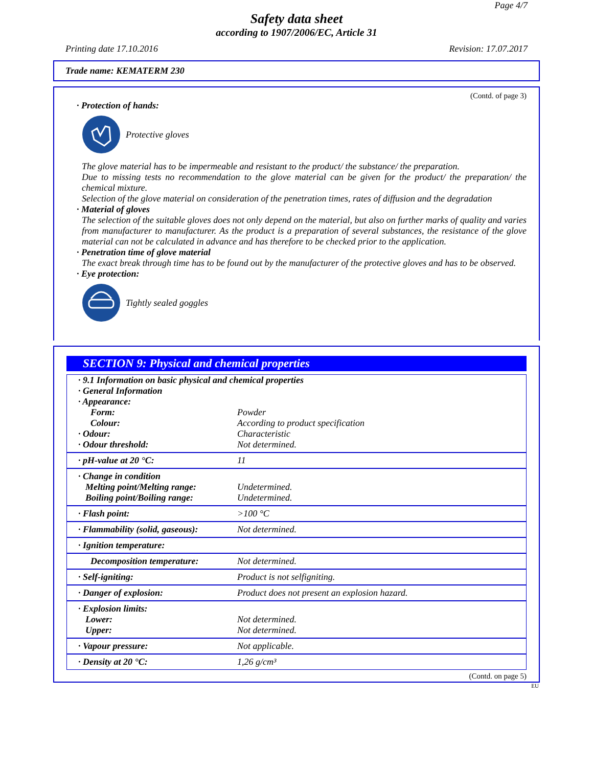Page 4/7
Safety data sheet
according to 1907/2006/EC, Article 31
Printing date 17.10.2016 Revision: 17.07.2017
Trade name: KEMATERM 230
(Contd. of page 3)
· Protection of hands:
Protective gloves
The glove material has to be impermeable and resistant to the product/ the substance/ the preparation.
Due to missing tests no recommendation to the glove material can be given for the product/ the preparation/ the chemical mixture.
Selection of the glove material on consideration of the penetration times, rates of diffusion and the degradation
· Material of gloves
The selection of the suitable gloves does not only depend on the material, but also on further marks of quality and varies from manufacturer to manufacturer. As the product is a preparation of several substances, the resistance of the glove material can not be calculated in advance and has therefore to be checked prior to the application.
· Penetration time of glove material
The exact break through time has to be found out by the manufacturer of the protective gloves and has to be observed.
· Eye protection:
Tightly sealed goggles
SECTION 9: Physical and chemical properties
| · 9.1 Information on basic physical and chemical properties · General Information · Appearance: | |
| Form: | Powder |
| Colour: | According to product specification |
| · Odour: | Characteristic |
| · Odour threshold: | Not determined. |
| · pH-value at 20 °C: | 11 |
| · Change in condition Melting point/Melting range: Boiling point/Boiling range: | Undetermined. Undetermined. |
| · Flash point: | >100 °C |
| · Flammability (solid, gaseous): | Not determined. |
| · Ignition temperature: | |
| Decomposition temperature: | Not determined. |
| · Self-igniting: | Product is not selfigniting. |
| · Danger of explosion: | Product does not present an explosion hazard. |
| · Explosion limits: Lower: Upper: | Not determined. Not determined. |
| · Vapour pressure: | Not applicable. |
| · Density at 20 °C: | 1,26 g/cm³ |
(Contd. on page 5)
EU